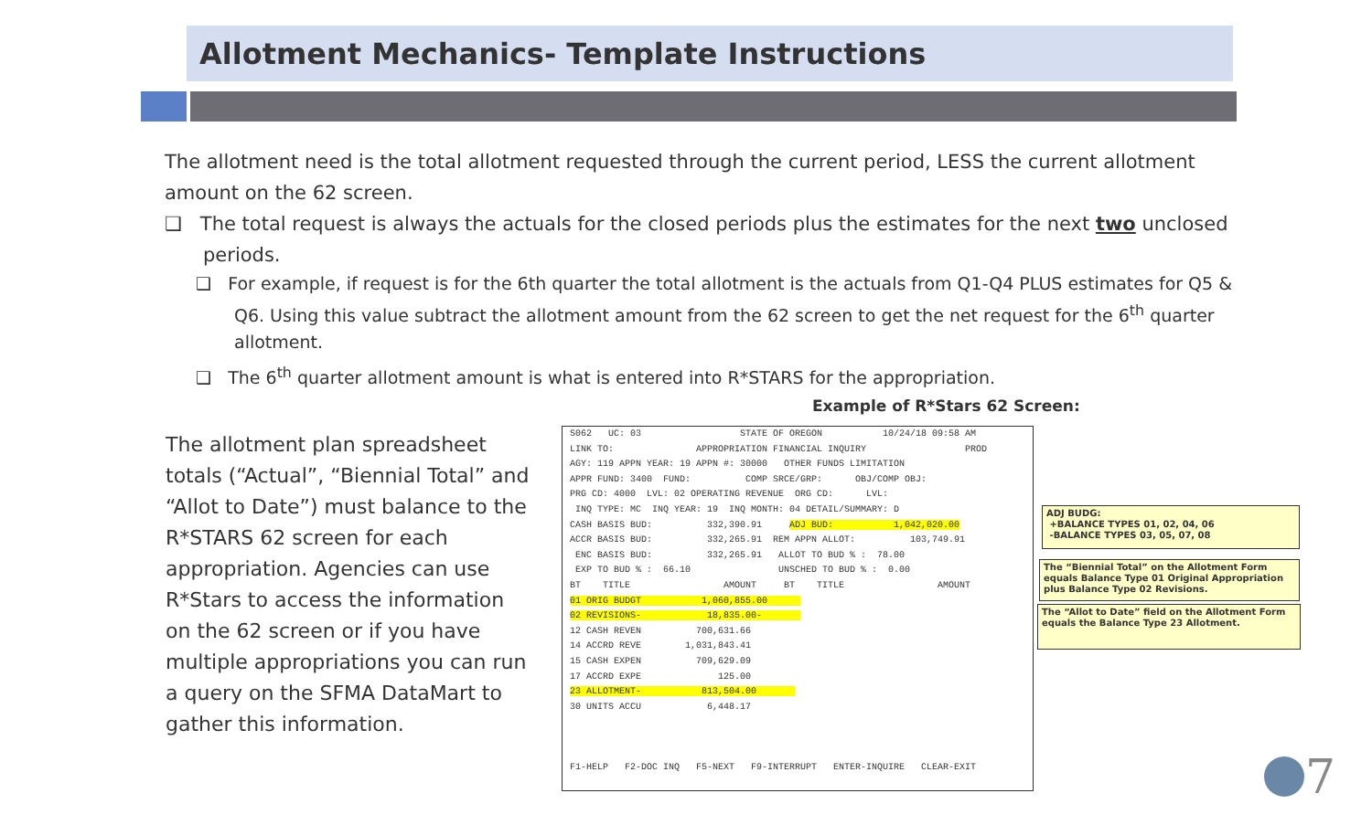Allotment Mechanics- Template Instructions
The allotment need is the total allotment requested through the current period, LESS the current allotment amount on the 62 screen.
❑ The total request is always the actuals for the closed periods plus the estimates for the next two unclosed periods.
❑ For example, if request is for the 6th quarter the total allotment is the actuals from Q1-Q4 PLUS estimates for Q5 & Q6. Using this value subtract the allotment amount from the 62 screen to get the net request for the 6<sup>th</sup> quarter allotment.
❑ The 6<sup>th</sup> quarter allotment amount is what is entered into R*STARS for the appropriation.
Example of R*Stars 62 Screen:
The allotment plan spreadsheet totals (“Actual”, “Biennial Total” and “Allot to Date”) must balance to the R*STARS 62 screen for each appropriation. Agencies can use R*Stars to access the information on the 62 screen or if you have multiple appropriations you can run a query on the SFMA DataMart to gather this information.
S062 UC: 03 STATE OF OREGON 10/24/18 09:58 AM LINK TO: APPROPRIATION FINANCIAL INQUIRY PROD AGY: 119 APPN YEAR: 19 APPN #: 30000 OTHER FUNDS LIMITATION APPR FUND: 3400 FUND: COMP SRCE/GRP: OBJ/COMP OBJ: PRG CD: 4000 LVL: 02 OPERATING REVENUE ORG CD: LVL: INQ TYPE: MC INQ YEAR: 19 INQ MONTH: 04 DETAIL/SUMMARY: D CASH BASIS BUD: 332,390.91 ADJ BUD: 1,042,020.00 ACCR BASIS BUD: 332,265.91 REM APPN ALLOT: 103,749.91 ENC BASIS BUD: 332,265.91 ALLOT TO BUD % : 78.00 EXP TO BUD % : 66.10 UNSCHED TO BUD % : 0.00 BT TITLE AMOUNT BT TITLE AMOUNT 01 ORIG BUDGT 1,060,855.00 02 REVISIONS- 18,835.00- 12 CASH REVEN 700,631.66 14 ACCRD REVE 1,031,843.41 15 CASH EXPEN 709,629.09 17 ACCRD EXPE 125.00 23 ALLOTMENT- 813,504.00 30 UNITS ACCU 6,448.17 F1-HELP F2-DOC INQ F5-NEXT F9-INTERRUPT ENTER-INQUIRE CLEAR-EXIT
ADJ BUDG:
+BALANCE TYPES 01, 02, 04, 06
-BALANCE TYPES 03, 05, 07, 08
The “Biennial Total” on the Allotment Form equals Balance Type 01 Original Appropriation plus Balance Type 02 Revisions.
The “Allot to Date” field on the Allotment Form equals the Balance Type 23 Allotment.
7